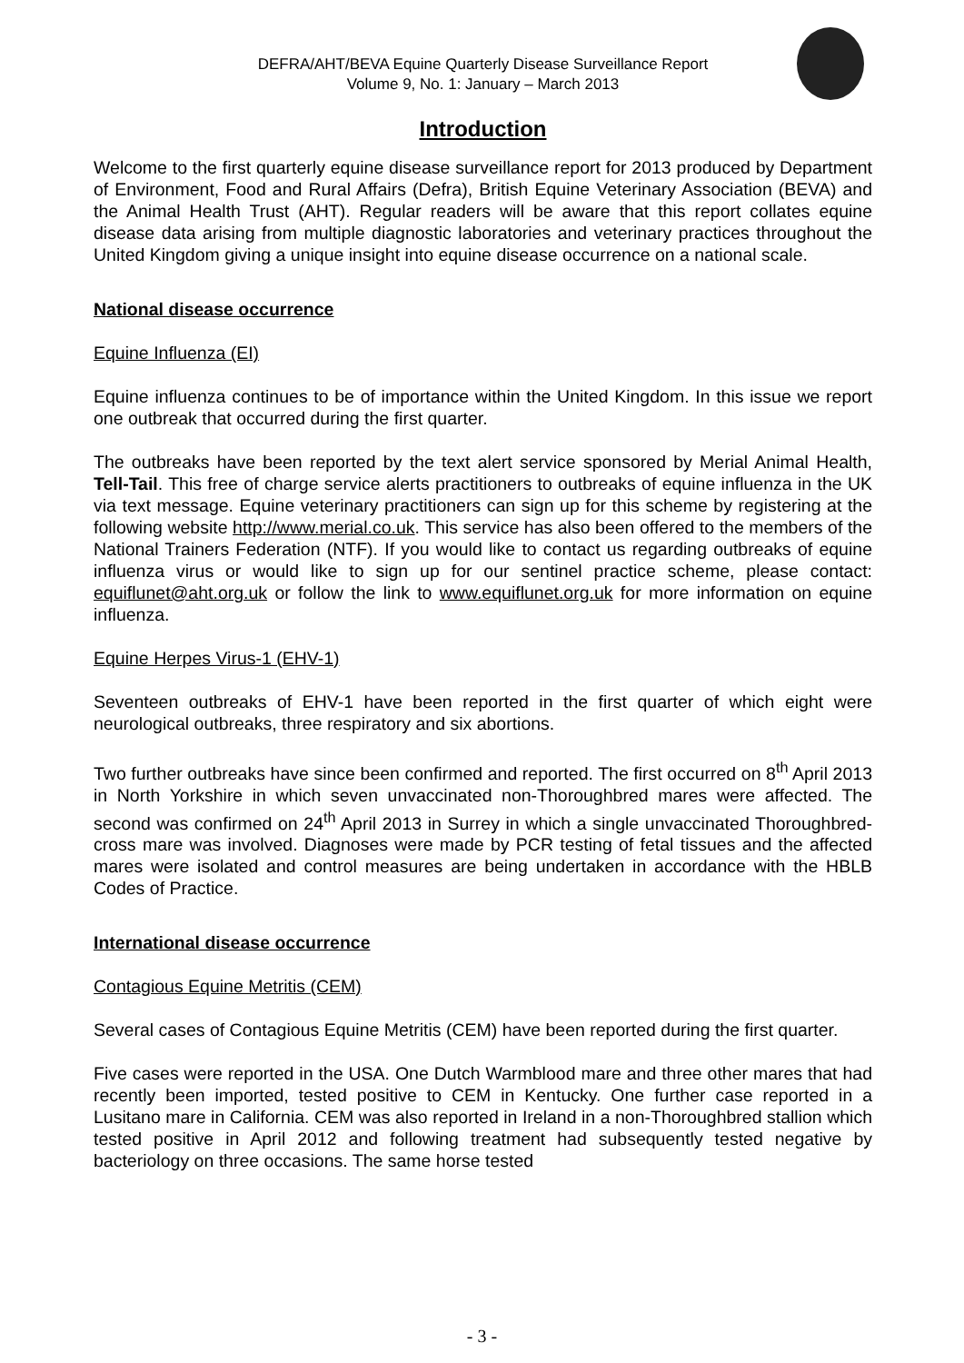DEFRA/AHT/BEVA Equine Quarterly Disease Surveillance Report
Volume 9, No. 1: January – March 2013
Introduction
Welcome to the first quarterly equine disease surveillance report for 2013 produced by Department of Environment, Food and Rural Affairs (Defra), British Equine Veterinary Association (BEVA) and the Animal Health Trust (AHT). Regular readers will be aware that this report collates equine disease data arising from multiple diagnostic laboratories and veterinary practices throughout the United Kingdom giving a unique insight into equine disease occurrence on a national scale.
National disease occurrence
Equine Influenza (EI)
Equine influenza continues to be of importance within the United Kingdom. In this issue we report one outbreak that occurred during the first quarter.
The outbreaks have been reported by the text alert service sponsored by Merial Animal Health, Tell-Tail. This free of charge service alerts practitioners to outbreaks of equine influenza in the UK via text message. Equine veterinary practitioners can sign up for this scheme by registering at the following website http://www.merial.co.uk. This service has also been offered to the members of the National Trainers Federation (NTF). If you would like to contact us regarding outbreaks of equine influenza virus or would like to sign up for our sentinel practice scheme, please contact: equiflunet@aht.org.uk or follow the link to www.equiflunet.org.uk for more information on equine influenza.
Equine Herpes Virus-1 (EHV-1)
Seventeen outbreaks of EHV-1 have been reported in the first quarter of which eight were neurological outbreaks, three respiratory and six abortions.
Two further outbreaks have since been confirmed and reported. The first occurred on 8<sup>th</sup> April 2013 in North Yorkshire in which seven unvaccinated non-Thoroughbred mares were affected. The second was confirmed on 24<sup>th</sup> April 2013 in Surrey in which a single unvaccinated Thoroughbred-cross mare was involved. Diagnoses were made by PCR testing of fetal tissues and the affected mares were isolated and control measures are being undertaken in accordance with the HBLB Codes of Practice.
International disease occurrence
Contagious Equine Metritis (CEM)
Several cases of Contagious Equine Metritis (CEM) have been reported during the first quarter.
Five cases were reported in the USA. One Dutch Warmblood mare and three other mares that had recently been imported, tested positive to CEM in Kentucky. One further case reported in a Lusitano mare in California. CEM was also reported in Ireland in a non-Thoroughbred stallion which tested positive in April 2012 and following treatment had subsequently tested negative by bacteriology on three occasions. The same horse tested
- 3 -